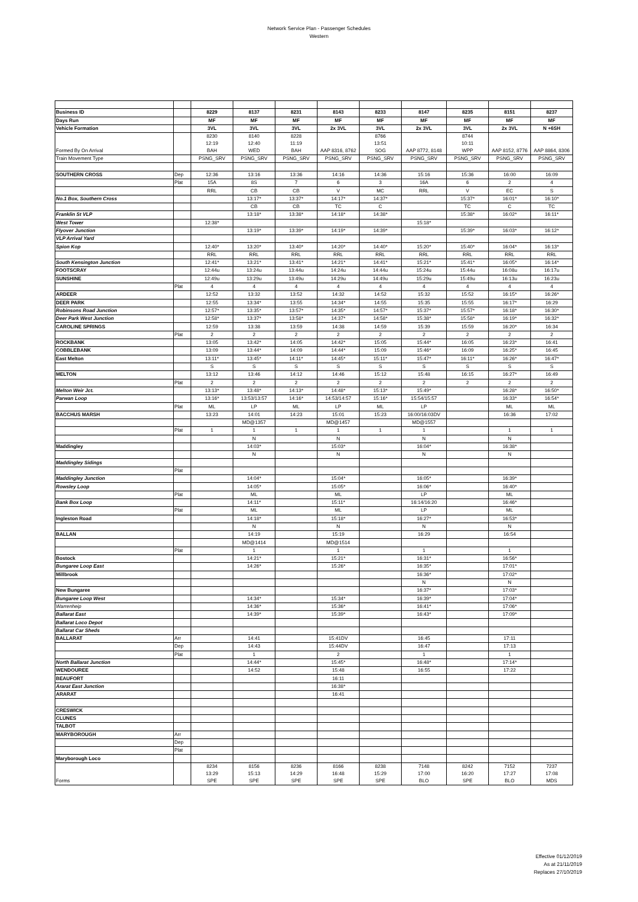Network Service Plan - Passenger Schedules
Western
| Business ID | | 8229 | 8137 | 8231 | 8143 | 8233 | 8147 | 8235 | 8151 | 8237 |
| Days Run | | MF | MF | MF | MF | MF | MF | MF | MF | MF |
| Vehicle Formation | | 3VL | 3VL | 3VL | 2x 3VL | 3VL | 2x 3VL | 3VL | 2x 3VL | N +6SH |
| Formed By On Arrival | | 8230 12:19 BAH | 8140 12:40 WED | 8228 11:19 BAH | AAP 8316, 8762 | 8766 13:51 SOG | AAP 8772, 8148 | 8744 10:11 WPP | AAP 8152, 8776 | AAP 8864, 8306 |
| Train Movement Type | | PSNG_SRV | PSNG_SRV | PSNG_SRV | PSNG_SRV | PSNG_SRV | PSNG_SRV | PSNG_SRV | PSNG_SRV | PSNG_SRV |
| SOUTHERN CROSS | Dep | 12:36 | 13:16 | 13:36 | 14:16 | 14:36 | 15:16 | 15:36 | 16:00 | 16:09 |
| | Plat | 15A | 8S | 7 | 6 | 3 | 16A | 6 | 2 | 4 |
| | | RRL | CB | CB | V | MC | RRL | V | EC | S |
| No.1 Box, Southern Cross | | | 13:17* | 13:37* | 14:17* | 14:37* | | 15:37* | 16:01* | 16:10* |
| | | | CB | CB | TC | C | | TC | C | TC |
| Franklin St VLP | | | 13:18* | 13:38* | 14:18* | 14:38* | | 15:38* | 16:02* | 16:11* |
| West Tower | | 12:38* | | | | | 15:18* | | | |
| Flyover Junction | | | 13:19* | 13:39* | 14:19* | 14:39* | | 15:39* | 16:03* | 16:12* |
| VLP Arrival Yard | | | | | | | | | | |
| Spion Kop | | 12:40* | 13:20* | 13:40* | 14:20* | 14:40* | 15:20* | 15:40* | 16:04* | 16:13* |
| | | RRL | RRL | RRL | RRL | RRL | RRL | RRL | RRL | RRL |
| South Kensington Junction | | 12:41* | 13:21* | 13:41* | 14:21* | 14:41* | 15:21* | 15:41* | 16:05* | 16:14* |
| FOOTSCRAY | | 12:44u | 13:24u | 13:44u | 14:24u | 14:44u | 15:24u | 15:44u | 16:08u | 16:17u |
| SUNSHINE | | 12:49u | 13:29u | 13:49u | 14:29u | 14:49u | 15:29u | 15:49u | 16:13u | 16:23u |
| | Plat | 4 | 4 | 4 | 4 | 4 | 4 | 4 | 4 | 4 |
| ARDEER | | 12:52 | 13:32 | 13:52 | 14:32 | 14:52 | 15:32 | 15:52 | 16:15* | 16:26* |
| DEER PARK | | 12:55 | 13:34* | 13:55 | 14:34* | 14:55 | 15:35 | 15:55 | 16:17* | 16:29 |
| Robinsons Road Junction | | 12:57* | 13:35* | 13:57* | 14:35* | 14:57* | 15:37* | 15:57* | 16:18* | 16:30* |
| Deer Park West Junction | | 12:58* | 13:37* | 13:58* | 14:37* | 14:58* | 15:38* | 15:58* | 16:19* | 16:32* |
| CAROLINE SPRINGS | | 12:59 | 13:38 | 13:59 | 14:38 | 14:59 | 15:39 | 15:59 | 16:20* | 16:34 |
| | Plat | 2 | 2 | 2 | 2 | 2 | 2 | 2 | 2 | 2 |
| ROCKBANK | | 13:05 | 13:42* | 14:05 | 14:42* | 15:05 | 15:44* | 16:05 | 16:23* | 16:41 |
| COBBLEBANK | | 13:09 | 13:44* | 14:09 | 14:44* | 15:09 | 15:46* | 16:09 | 16:25* | 16:45 |
| East Melton | | 13:11* | 13:45* | 14:11* | 14:45* | 15:11* | 15:47* | 16:11* | 16:26* | 16:47* |
| | | S | S | S | S | S | S | S | S | S |
| MELTON | | 13:12 | 13:46 | 14:12 | 14:46 | 15:12 | 15:48 | 16:15 | 16:27* | 16:49 |
| | Plat | 2 | 2 | 2 | 2 | 2 | 2 | 2 | 2 | 2 |
| Melton Weir Jct. | | 13:13* | 13:48* | 14:13* | 14:48* | 15:13* | 15:49* | | 16:28* | 16:50* |
| Parwan Loop | | 13:16* | 13:53/13:57 | 14:16* | 14:53/14:57 | 15:16* | 15:54/15:57 | | 16:33* | 16:54* |
| | Plat | ML | LP | ML | LP | ML | LP | | ML | ML |
| BACCHUS MARSH | | 13:23 | 14:01 | 14:23 | 15:01 | 15:23 | 16:00/16:03DV | | 16:36 | 17:02 |
| | | | MD@1357 | | MD@1457 | | MD@1557 | | | |
| | Plat | 1 | 1 | 1 | 1 | 1 | 1 | | 1 | 1 |
| | | | N | | N | | N | | N | |
| Maddingley | | | 14:03* | | 15:03* | | 16:04* | | 16:38* | |
| | | | N | | N | | N | | N | |
| Maddingley Sidings | | | | | | | | | | |
| | Plat | | | | | | | | | |
| Maddingley Junction | | | 14:04* | | 15:04* | | 16:05* | | 16:39* | |
| Rowsley Loop | | | 14:05* | | 15:05* | | 16:06* | | 16:40* | |
| | Plat | | ML | | ML | | LP | | ML | |
| Bank Box Loop | | | 14:11* | | 15:11* | | 16:14/16:20 | | 16:46* | |
| | Plat | | ML | | ML | | LP | | ML | |
| Ingleston Road | | | 14:18* | | 15:18* | | 16:27* | | 16:53* | |
| | | | N | | N | | N | | N | |
| BALLAN | | | 14:19 | | 15:19 | | 16:29 | | 16:54 | |
| | | | MD@1414 | | MD@1514 | | | | | |
| | Plat | | 1 | | 1 | | 1 | | 1 | |
| Bostock | | | 14:21* | | 15:21* | | 16:31* | | 16:56* | |
| Bungaree Loop East | | | 14:26* | | 15:26* | | 16:35* | | 17:01* | |
| Millbrook | | | | | | | 16:36* | | 17:02* | |
| | | | | | | | N | | N | |
| New Bungaree | | | | | | | 16:37* | | 17:03* | |
| Bungaree Loop West | | | 14:34* | | 15:34* | | 16:39* | | 17:04* | |
| Warrenheip | | | 14:36* | | 15:36* | | 16:41* | | 17:06* | |
| Ballarat East | | | 14:39* | | 15:39* | | 16:43* | | 17:09* | |
| Ballarat Loco Depot | | | | | | | | | | |
| Ballarat Car Sheds | | | | | | | | | | |
| BALLARAT | Arr | | 14:41 | | 15:41DV | | 16:45 | | 17:11 | |
| | Dep | | 14:43 | | 15:44DV | | 16:47 | | 17:13 | |
| | Plat | | 1 | | 2 | | 1 | | 1 | |
| North Ballarat Junction | | | 14:44* | | 15:45* | | 16:48* | | 17:14* | |
| WENDOUREE | | | 14:52 | | 15:48 | | 16:55 | | 17:22 | |
| BEAUFORT | | | | | 16:11 | | | | | |
| Ararat East Junction | | | | | 16:38* | | | | | |
| ARARAT | | | | | 16:41 | | | | | |
| CRESWICK | | | | | | | | | | |
| CLUNES | | | | | | | | | | |
| TALBOT | | | | | | | | | | |
| MARYBOROUGH | Arr | | | | | | | | | |
| | Dep | | | | | | | | | |
| | Plat | | | | | | | | | |
| Maryborough Loco | | | | | | | | | | |
| Forms | | 8234 13:29 SPE | 8156 15:13 SPE | 8236 14:29 SPE | 8166 16:48 SPE | 8238 15:29 SPE | 7148 17:00 BLO | 8242 16:20 SPE | 7152 17:27 BLO | 7237 17:08 MDS |
Effective 01/12/2019
As at 21/11/2019
Replaces 27/10/2019